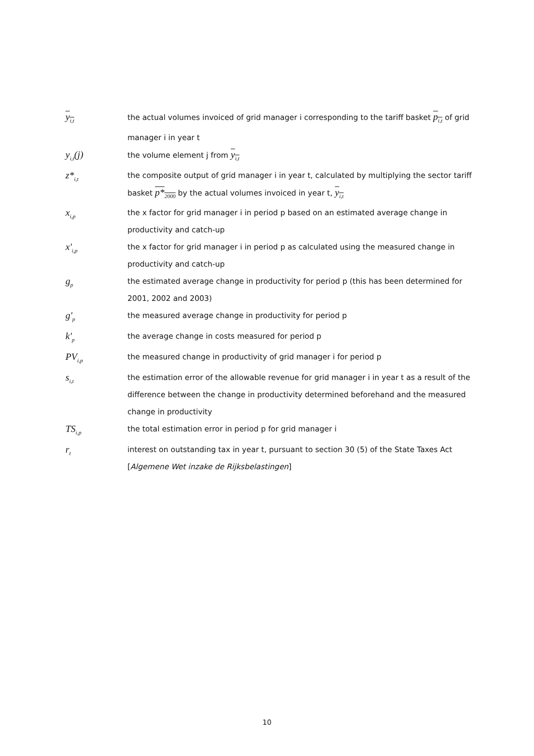y<sub>i,t</sub>
the actual volumes invoiced of grid manager i corresponding to the tariff basket p<sub>i,t</sub> of grid manager i in year t
y<sub>i,t</sub>(j)
the volume element j from y<sub>i,t</sub>
z*<sub>i,t</sub>
the composite output of grid manager i in year t, calculated by multiplying the sector tariff basket p*<sub>2000</sub> by the actual volumes invoiced in year t, y<sub>i,t</sub>
x<sub>i,p</sub>
the x factor for grid manager i in period p based on an estimated average change in productivity and catch-up
x'<sub>i,p</sub>
the x factor for grid manager i in period p as calculated using the measured change in productivity and catch-up
g<sub>p</sub>
the estimated average change in productivity for period p (this has been determined for 2001, 2002 and 2003)
g'<sub>p</sub>
the measured average change in productivity for period p
k'<sub>p</sub>
the average change in costs measured for period p
PV<sub>i,p</sub>
the measured change in productivity of grid manager i for period p
s<sub>i,t</sub>
the estimation error of the allowable revenue for grid manager i in year t as a result of the difference between the change in productivity determined beforehand and the measured change in productivity
TS<sub>i,p</sub>
the total estimation error in period p for grid manager i
r<sub>t</sub>
interest on outstanding tax in year t, pursuant to section 30 (5) of the State Taxes Act [Algemene Wet inzake de Rijksbelastingen]
10